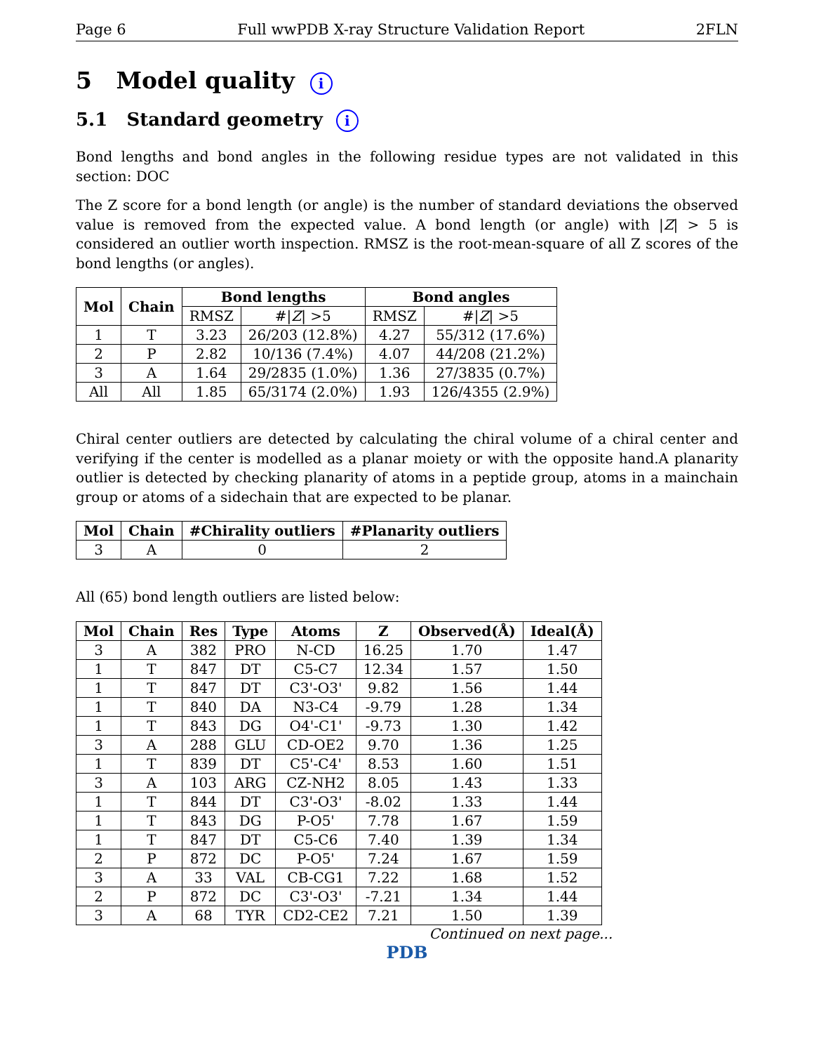Page 6 Full wwPDB X-ray Structure Validation Report 2FLN
5 Model quality i
5.1 Standard geometry i
Bond lengths and bond angles in the following residue types are not validated in this section: DOC
The Z score for a bond length (or angle) is the number of standard deviations the observed value is removed from the expected value. A bond length (or angle) with |Z| > 5 is considered an outlier worth inspection. RMSZ is the root-mean-square of all Z scores of the bond lengths (or angles).
| Mol | Chain | Bond lengths | | Bond angles | |
| --- | --- | --- | --- | --- | --- |
| | | RMSZ | #/ Z / >5 | RMSZ | #/ Z / >5 |
| 1 | T | 3.23 | 26/203 (12.8%) | 4.27 | 55/312 (17.6%) |
| 2 | P | 2.82 | 10/136 (7.4%) | 4.07 | 44/208 (21.2%) |
| 3 | A | 1.64 | 29/2835 (1.0%) | 1.36 | 27/3835 (0.7%) |
| All | All | 1.85 | 65/3174 (2.0%) | 1.93 | 126/4355 (2.9%) |
Chiral center outliers are detected by calculating the chiral volume of a chiral center and verifying if the center is modelled as a planar moiety or with the opposite hand.A planarity outlier is detected by checking planarity of atoms in a peptide group, atoms in a mainchain group or atoms of a sidechain that are expected to be planar.
| Mol | Chain | #Chirality outliers | #Planarity outliers |
| --- | --- | --- | --- |
| 3 | A | 0 | 2 |
All (65) bond length outliers are listed below:
| Mol | Chain | Res | Type | Atoms | Z | Observed(Å) | Ideal(Å) |
| --- | --- | --- | --- | --- | --- | --- | --- |
| 3 | A | 382 | PRO | N-CD | 16.25 | 1.70 | 1.47 |
| 1 | T | 847 | DT | C5-C7 | 12.34 | 1.57 | 1.50 |
| 1 | T | 847 | DT | C3'-O3' | 9.82 | 1.56 | 1.44 |
| 1 | T | 840 | DA | N3-C4 | -9.79 | 1.28 | 1.34 |
| 1 | T | 843 | DG | O4'-C1' | -9.73 | 1.30 | 1.42 |
| 3 | A | 288 | GLU | CD-OE2 | 9.70 | 1.36 | 1.25 |
| 1 | T | 839 | DT | C5'-C4' | 8.53 | 1.60 | 1.51 |
| 3 | A | 103 | ARG | CZ-NH2 | 8.05 | 1.43 | 1.33 |
| 1 | T | 844 | DT | C3'-O3' | -8.02 | 1.33 | 1.44 |
| 1 | T | 843 | DG | P-O5' | 7.78 | 1.67 | 1.59 |
| 1 | T | 847 | DT | C5-C6 | 7.40 | 1.39 | 1.34 |
| 2 | P | 872 | DC | P-O5' | 7.24 | 1.67 | 1.59 |
| 3 | A | 33 | VAL | CB-CG1 | 7.22 | 1.68 | 1.52 |
| 2 | P | 872 | DC | C3'-O3' | -7.21 | 1.34 | 1.44 |
| 3 | A | 68 | TYR | CD2-CE2 | 7.21 | 1.50 | 1.39 |
Continued on next page...
PDB